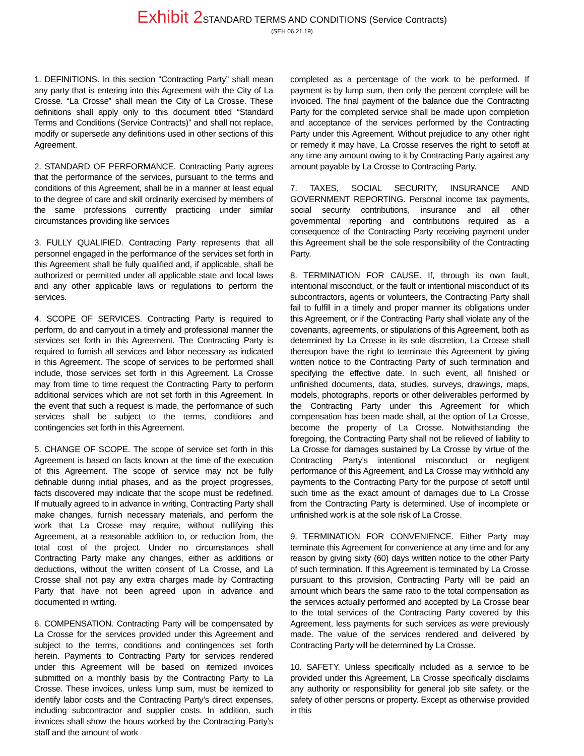Exhibit 2 STANDARD TERMS AND CONDITIONS (Service Contracts)
(SEH 06.21.19)
1. DEFINITIONS. In this section “Contracting Party” shall mean any party that is entering into this Agreement with the City of La Crosse. “La Crosse” shall mean the City of La Crosse. These definitions shall apply only to this document titled “Standard Terms and Conditions (Service Contracts)” and shall not replace, modify or supersede any definitions used in other sections of this Agreement.
2. STANDARD OF PERFORMANCE. Contracting Party agrees that the performance of the services, pursuant to the terms and conditions of this Agreement, shall be in a manner at least equal to the degree of care and skill ordinarily exercised by members of the same professions currently practicing under similar circumstances providing like services
3. FULLY QUALIFIED. Contracting Party represents that all personnel engaged in the performance of the services set forth in this Agreement shall be fully qualified and, if applicable, shall be authorized or permitted under all applicable state and local laws and any other applicable laws or regulations to perform the services.
4. SCOPE OF SERVICES. Contracting Party is required to perform, do and carryout in a timely and professional manner the services set forth in this Agreement. The Contracting Party is required to furnish all services and labor necessary as indicated in this Agreement. The scope of services to be performed shall include, those services set forth in this Agreement. La Crosse may from time to time request the Contracting Party to perform additional services which are not set forth in this Agreement. In the event that such a request is made, the performance of such services shall be subject to the terms, conditions and contingencies set forth in this Agreement.
5. CHANGE OF SCOPE. The scope of service set forth in this Agreement is based on facts known at the time of the execution of this Agreement. The scope of service may not be fully definable during initial phases, and as the project progresses, facts discovered may indicate that the scope must be redefined. If mutually agreed to in advance in writing, Contracting Party shall make changes, furnish necessary materials, and perform the work that La Crosse may require, without nullifying this Agreement, at a reasonable addition to, or reduction from, the total cost of the project. Under no circumstances shall Contracting Party make any changes, either as additions or deductions, without the written consent of La Crosse, and La Crosse shall not pay any extra charges made by Contracting Party that have not been agreed upon in advance and documented in writing.
6. COMPENSATION. Contracting Party will be compensated by La Crosse for the services provided under this Agreement and subject to the terms, conditions and contingences set forth herein. Payments to Contracting Party for services rendered under this Agreement will be based on itemized invoices submitted on a monthly basis by the Contracting Party to La Crosse. These invoices, unless lump sum, must be itemized to identify labor costs and the Contracting Party’s direct expenses, including subcontractor and supplier costs. In addition, such invoices shall show the hours worked by the Contracting Party’s staff and the amount of work
completed as a percentage of the work to be performed. If payment is by lump sum, then only the percent complete will be invoiced. The final payment of the balance due the Contracting Party for the completed service shall be made upon completion and acceptance of the services performed by the Contracting Party under this Agreement. Without prejudice to any other right or remedy it may have, La Crosse reserves the right to setoff at any time any amount owing to it by Contracting Party against any amount payable by La Crosse to Contracting Party.
7. TAXES, SOCIAL SECURITY, INSURANCE AND GOVERNMENT REPORTING. Personal income tax payments, social security contributions, insurance and all other governmental reporting and contributions required as a consequence of the Contracting Party receiving payment under this Agreement shall be the sole responsibility of the Contracting Party.
8. TERMINATION FOR CAUSE. If, through its own fault, intentional misconduct, or the fault or intentional misconduct of its subcontractors, agents or volunteers, the Contracting Party shall fail to fulfill in a timely and proper manner its obligations under this Agreement, or if the Contracting Party shall violate any of the covenants, agreements, or stipulations of this Agreement, both as determined by La Crosse in its sole discretion, La Crosse shall thereupon have the right to terminate this Agreement by giving written notice to the Contracting Party of such termination and specifying the effective date. In such event, all finished or unfinished documents, data, studies, surveys, drawings, maps, models, photographs, reports or other deliverables performed by the Contracting Party under this Agreement for which compensation has been made shall, at the option of La Crosse, become the property of La Crosse. Notwithstanding the foregoing, the Contracting Party shall not be relieved of liability to La Crosse for damages sustained by La Crosse by virtue of the Contracting Party’s intentional misconduct or negligent performance of this Agreement, and La Crosse may withhold any payments to the Contracting Party for the purpose of setoff until such time as the exact amount of damages due to La Crosse from the Contracting Party is determined. Use of incomplete or unfinished work is at the sole risk of La Crosse.
9. TERMINATION FOR CONVENIENCE. Either Party may terminate this Agreement for convenience at any time and for any reason by giving sixty (60) days written notice to the other Party of such termination. If this Agreement is terminated by La Crosse pursuant to this provision, Contracting Party will be paid an amount which bears the same ratio to the total compensation as the services actually performed and accepted by La Crosse bear to the total services of the Contracting Party covered by this Agreement, less payments for such services as were previously made. The value of the services rendered and delivered by Contracting Party will be determined by La Crosse.
10. SAFETY. Unless specifically included as a service to be provided under this Agreement, La Crosse specifically disclaims any authority or responsibility for general job site safety, or the safety of other persons or property. Except as otherwise provided in this